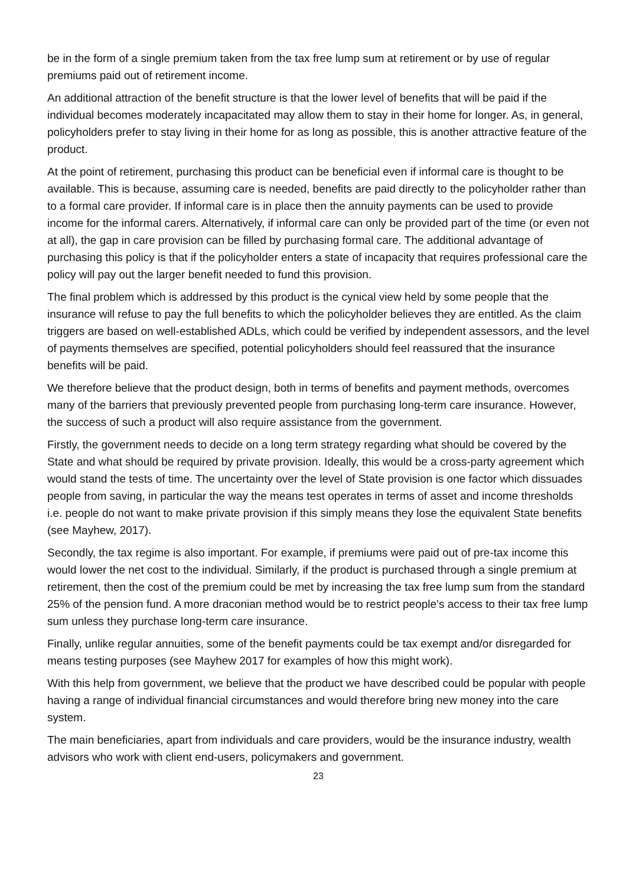be in the form of a single premium taken from the tax free lump sum at retirement or by use of regular premiums paid out of retirement income.
An additional attraction of the benefit structure is that the lower level of benefits that will be paid if the individual becomes moderately incapacitated may allow them to stay in their home for longer. As, in general, policyholders prefer to stay living in their home for as long as possible, this is another attractive feature of the product.
At the point of retirement, purchasing this product can be beneficial even if informal care is thought to be available. This is because, assuming care is needed, benefits are paid directly to the policyholder rather than to a formal care provider. If informal care is in place then the annuity payments can be used to provide income for the informal carers. Alternatively, if informal care can only be provided part of the time (or even not at all), the gap in care provision can be filled by purchasing formal care. The additional advantage of purchasing this policy is that if the policyholder enters a state of incapacity that requires professional care the policy will pay out the larger benefit needed to fund this provision.
The final problem which is addressed by this product is the cynical view held by some people that the insurance will refuse to pay the full benefits to which the policyholder believes they are entitled. As the claim triggers are based on well-established ADLs, which could be verified by independent assessors, and the level of payments themselves are specified, potential policyholders should feel reassured that the insurance benefits will be paid.
We therefore believe that the product design, both in terms of benefits and payment methods, overcomes many of the barriers that previously prevented people from purchasing long-term care insurance. However, the success of such a product will also require assistance from the government.
Firstly, the government needs to decide on a long term strategy regarding what should be covered by the State and what should be required by private provision. Ideally, this would be a cross-party agreement which would stand the tests of time. The uncertainty over the level of State provision is one factor which dissuades people from saving, in particular the way the means test operates in terms of asset and income thresholds i.e. people do not want to make private provision if this simply means they lose the equivalent State benefits (see Mayhew, 2017).
Secondly, the tax regime is also important. For example, if premiums were paid out of pre-tax income this would lower the net cost to the individual. Similarly, if the product is purchased through a single premium at retirement, then the cost of the premium could be met by increasing the tax free lump sum from the standard 25% of the pension fund. A more draconian method would be to restrict people’s access to their tax free lump sum unless they purchase long-term care insurance.
Finally, unlike regular annuities, some of the benefit payments could be tax exempt and/or disregarded for means testing purposes (see Mayhew 2017 for examples of how this might work).
With this help from government, we believe that the product we have described could be popular with people having a range of individual financial circumstances and would therefore bring new money into the care system.
The main beneficiaries, apart from individuals and care providers, would be the insurance industry, wealth advisors who work with client end-users, policymakers and government.
23